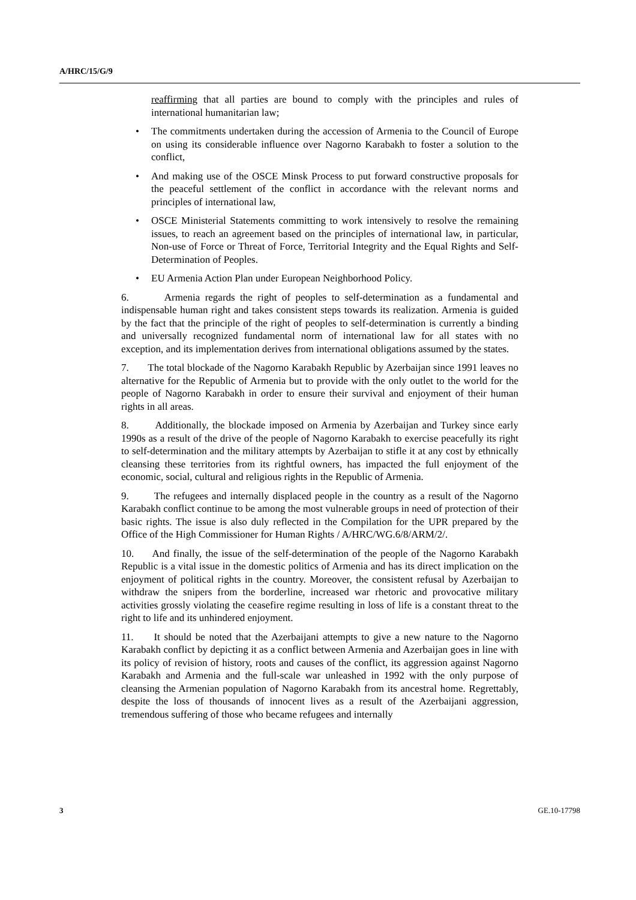A/HRC/15/G/9
reaffirming that all parties are bound to comply with the principles and rules of international humanitarian law;
• The commitments undertaken during the accession of Armenia to the Council of Europe on using its considerable influence over Nagorno Karabakh to foster a solution to the conflict,
• And making use of the OSCE Minsk Process to put forward constructive proposals for the peaceful settlement of the conflict in accordance with the relevant norms and principles of international law,
• OSCE Ministerial Statements committing to work intensively to resolve the remaining issues, to reach an agreement based on the principles of international law, in particular, Non-use of Force or Threat of Force, Territorial Integrity and the Equal Rights and Self-Determination of Peoples.
• EU Armenia Action Plan under European Neighborhood Policy.
6. Armenia regards the right of peoples to self-determination as a fundamental and indispensable human right and takes consistent steps towards its realization. Armenia is guided by the fact that the principle of the right of peoples to self-determination is currently a binding and universally recognized fundamental norm of international law for all states with no exception, and its implementation derives from international obligations assumed by the states.
7. The total blockade of the Nagorno Karabakh Republic by Azerbaijan since 1991 leaves no alternative for the Republic of Armenia but to provide with the only outlet to the world for the people of Nagorno Karabakh in order to ensure their survival and enjoyment of their human rights in all areas.
8. Additionally, the blockade imposed on Armenia by Azerbaijan and Turkey since early 1990s as a result of the drive of the people of Nagorno Karabakh to exercise peacefully its right to self-determination and the military attempts by Azerbaijan to stifle it at any cost by ethnically cleansing these territories from its rightful owners, has impacted the full enjoyment of the economic, social, cultural and religious rights in the Republic of Armenia.
9. The refugees and internally displaced people in the country as a result of the Nagorno Karabakh conflict continue to be among the most vulnerable groups in need of protection of their basic rights. The issue is also duly reflected in the Compilation for the UPR prepared by the Office of the High Commissioner for Human Rights / A/HRC/WG.6/8/ARM/2/.
10. And finally, the issue of the self-determination of the people of the Nagorno Karabakh Republic is a vital issue in the domestic politics of Armenia and has its direct implication on the enjoyment of political rights in the country. Moreover, the consistent refusal by Azerbaijan to withdraw the snipers from the borderline, increased war rhetoric and provocative military activities grossly violating the ceasefire regime resulting in loss of life is a constant threat to the right to life and its unhindered enjoyment.
11. It should be noted that the Azerbaijani attempts to give a new nature to the Nagorno Karabakh conflict by depicting it as a conflict between Armenia and Azerbaijan goes in line with its policy of revision of history, roots and causes of the conflict, its aggression against Nagorno Karabakh and Armenia and the full-scale war unleashed in 1992 with the only purpose of cleansing the Armenian population of Nagorno Karabakh from its ancestral home. Regrettably, despite the loss of thousands of innocent lives as a result of the Azerbaijani aggression, tremendous suffering of those who became refugees and internally
3 GE.10-17798